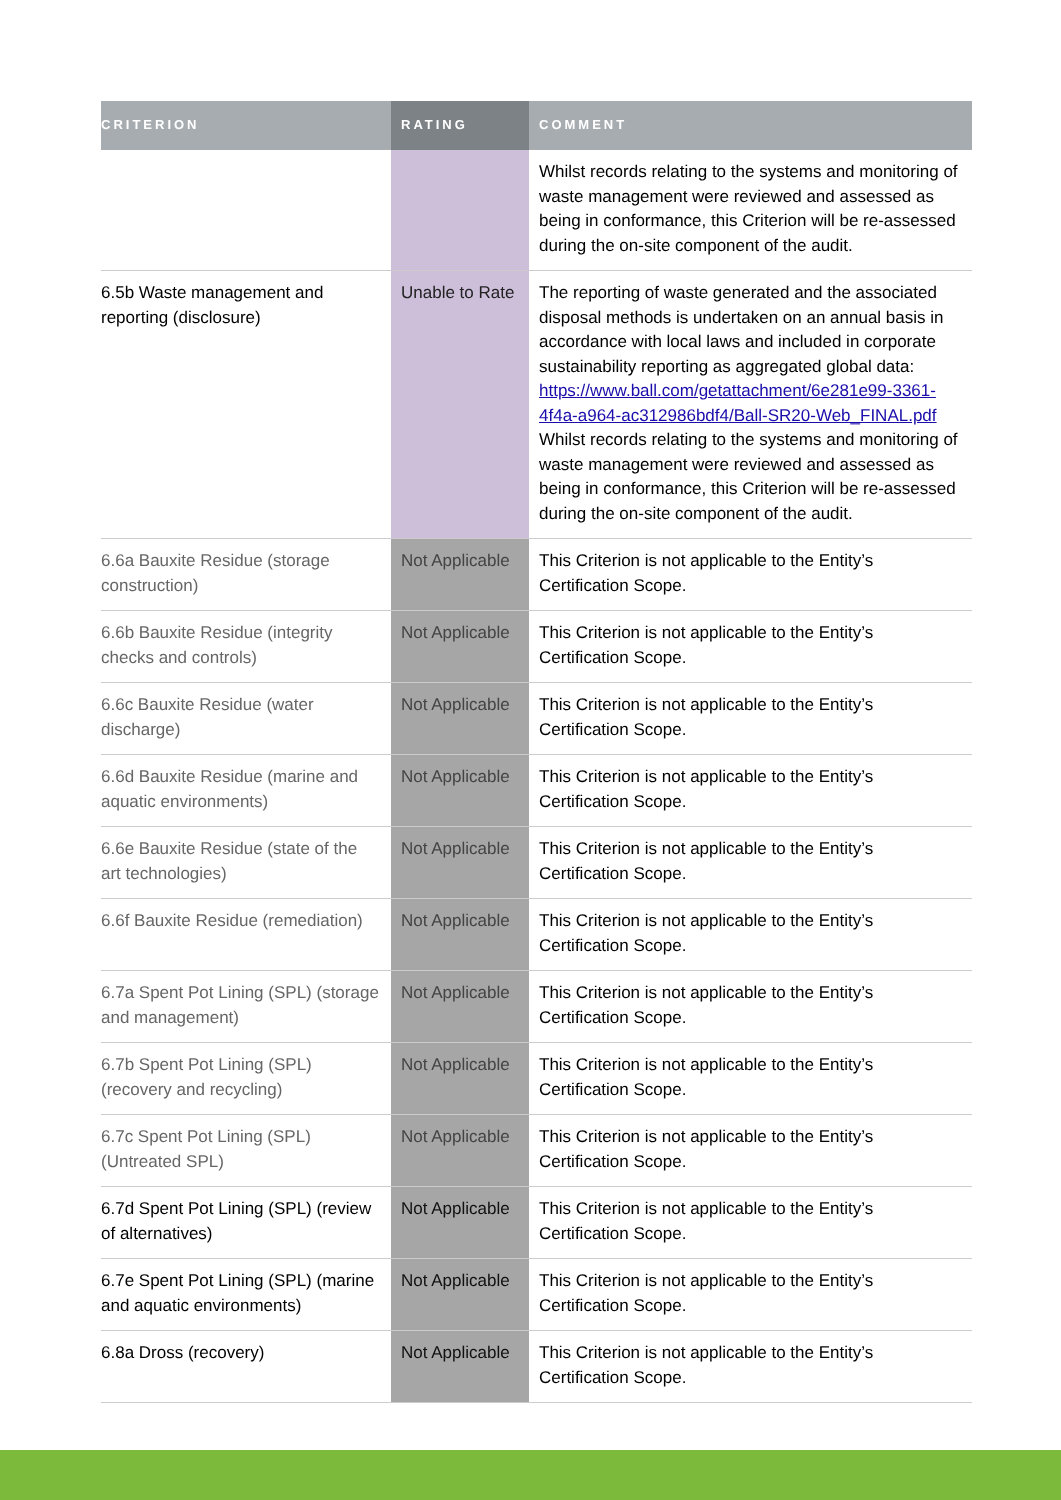| CRITERION | RATING | COMMENT |
| --- | --- | --- |
| | | Whilst records relating to the systems and monitoring of waste management were reviewed and assessed as being in conformance, this Criterion will be re-assessed during the on-site component of the audit. |
| 6.5b Waste management and reporting (disclosure) | Unable to Rate | The reporting of waste generated and the associated disposal methods is undertaken on an annual basis in accordance with local laws and included in corporate sustainability reporting as aggregated global data: https://www.ball.com/getattachment/6e281e99-3361-4f4a-a964-ac312986bdf4/Ball-SR20-Web_FINAL.pdf Whilst records relating to the systems and monitoring of waste management were reviewed and assessed as being in conformance, this Criterion will be re-assessed during the on-site component of the audit. |
| 6.6a Bauxite Residue (storage construction) | Not Applicable | This Criterion is not applicable to the Entity’s Certification Scope. |
| 6.6b Bauxite Residue (integrity checks and controls) | Not Applicable | This Criterion is not applicable to the Entity’s Certification Scope. |
| 6.6c Bauxite Residue (water discharge) | Not Applicable | This Criterion is not applicable to the Entity’s Certification Scope. |
| 6.6d Bauxite Residue (marine and aquatic environments) | Not Applicable | This Criterion is not applicable to the Entity’s Certification Scope. |
| 6.6e Bauxite Residue (state of the art technologies) | Not Applicable | This Criterion is not applicable to the Entity’s Certification Scope. |
| 6.6f Bauxite Residue (remediation) | Not Applicable | This Criterion is not applicable to the Entity’s Certification Scope. |
| 6.7a Spent Pot Lining (SPL) (storage and management) | Not Applicable | This Criterion is not applicable to the Entity’s Certification Scope. |
| 6.7b Spent Pot Lining (SPL) (recovery and recycling) | Not Applicable | This Criterion is not applicable to the Entity’s Certification Scope. |
| 6.7c Spent Pot Lining (SPL) (Untreated SPL) | Not Applicable | This Criterion is not applicable to the Entity’s Certification Scope. |
| 6.7d Spent Pot Lining (SPL) (review of alternatives) | Not Applicable | This Criterion is not applicable to the Entity’s Certification Scope. |
| 6.7e Spent Pot Lining (SPL) (marine and aquatic environments) | Not Applicable | This Criterion is not applicable to the Entity’s Certification Scope. |
| 6.8a Dross (recovery) | Not Applicable | This Criterion is not applicable to the Entity’s Certification Scope. |